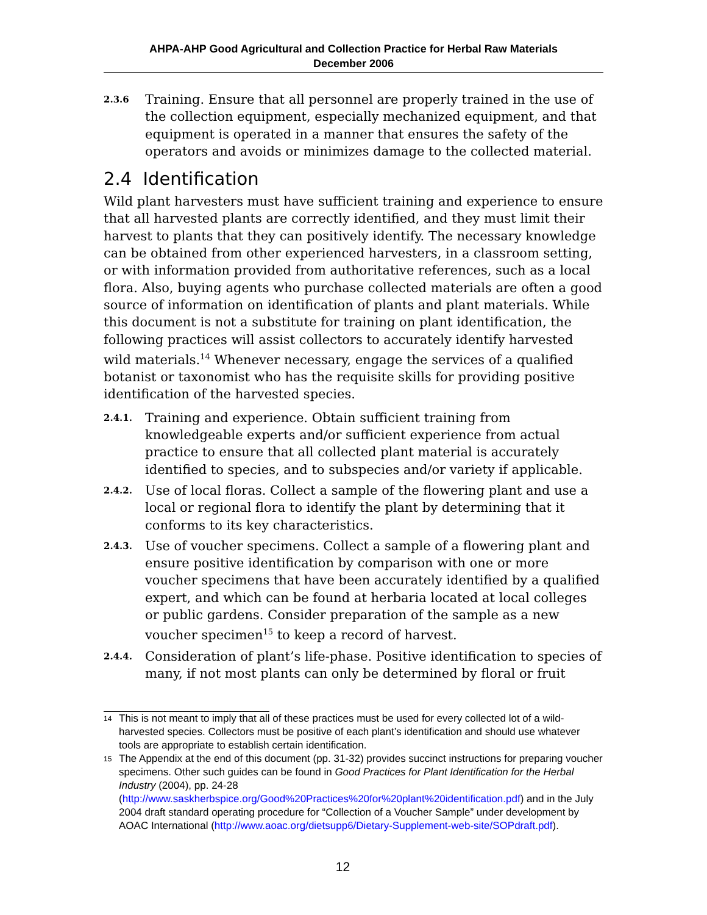AHPA-AHP Good Agricultural and Collection Practice for Herbal Raw Materials
December 2006
2.3.6 Training. Ensure that all personnel are properly trained in the use of the collection equipment, especially mechanized equipment, and that equipment is operated in a manner that ensures the safety of the operators and avoids or minimizes damage to the collected material.
2.4 Identification
Wild plant harvesters must have sufficient training and experience to ensure that all harvested plants are correctly identified, and they must limit their harvest to plants that they can positively identify. The necessary knowledge can be obtained from other experienced harvesters, in a classroom setting, or with information provided from authoritative references, such as a local flora. Also, buying agents who purchase collected materials are often a good source of information on identification of plants and plant materials. While this document is not a substitute for training on plant identification, the following practices will assist collectors to accurately identify harvested wild materials.<sup>14</sup> Whenever necessary, engage the services of a qualified botanist or taxonomist who has the requisite skills for providing positive identification of the harvested species.
2.4.1. Training and experience. Obtain sufficient training from knowledgeable experts and/or sufficient experience from actual practice to ensure that all collected plant material is accurately identified to species, and to subspecies and/or variety if applicable.
2.4.2. Use of local floras. Collect a sample of the flowering plant and use a local or regional flora to identify the plant by determining that it conforms to its key characteristics.
2.4.3. Use of voucher specimens. Collect a sample of a flowering plant and ensure positive identification by comparison with one or more voucher specimens that have been accurately identified by a qualified expert, and which can be found at herbaria located at local colleges or public gardens. Consider preparation of the sample as a new voucher specimen<sup>15</sup> to keep a record of harvest.
2.4.4. Consideration of plant’s life-phase. Positive identification to species of many, if not most plants can only be determined by floral or fruit
<sup>14</sup> This is not meant to imply that all of these practices must be used for every collected lot of a wild-harvested species. Collectors must be positive of each plant’s identification and should use whatever tools are appropriate to establish certain identification.
<sup>15</sup> The Appendix at the end of this document (pp. 31-32) provides succinct instructions for preparing voucher specimens. Other such guides can be found in Good Practices for Plant Identification for the Herbal Industry (2004), pp. 24-28 (http://www.saskherbspice.org/Good%20Practices%20for%20plant%20identification.pdf) and in the July 2004 draft standard operating procedure for “Collection of a Voucher Sample” under development by AOAC International (http://www.aoac.org/dietsupp6/Dietary-Supplement-web-site/SOPdraft.pdf).
12